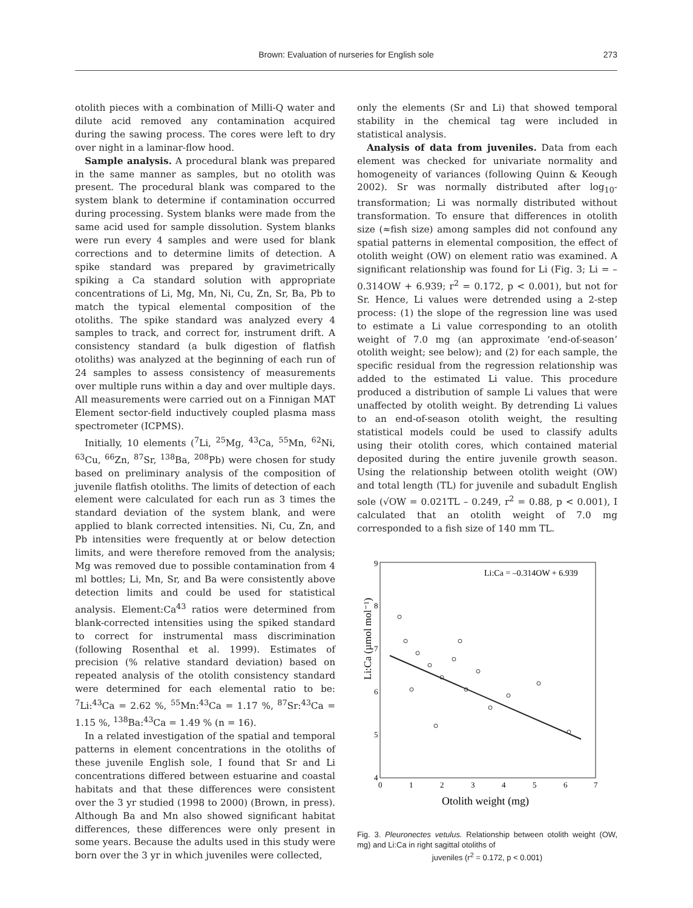Brown: Evaluation of nurseries for English sole
273
otolith pieces with a combination of Milli-Q water and dilute acid removed any contamination acquired during the sawing process. The cores were left to dry over night in a laminar-flow hood.
Sample analysis. A procedural blank was prepared in the same manner as samples, but no otolith was present. The procedural blank was compared to the system blank to determine if contamination occurred during processing. System blanks were made from the same acid used for sample dissolution. System blanks were run every 4 samples and were used for blank corrections and to determine limits of detection. A spike standard was prepared by gravimetrically spiking a Ca standard solution with appropriate concentrations of Li, Mg, Mn, Ni, Cu, Zn, Sr, Ba, Pb to match the typical elemental composition of the otoliths. The spike standard was analyzed every 4 samples to track, and correct for, instrument drift. A consistency standard (a bulk digestion of flatfish otoliths) was analyzed at the beginning of each run of 24 samples to assess consistency of measurements over multiple runs within a day and over multiple days. All measurements were carried out on a Finnigan MAT Element sector-field inductively coupled plasma mass spectrometer (ICPMS).
Initially, 10 elements (<sup>7</sup>Li, <sup>25</sup>Mg, <sup>43</sup>Ca, <sup>55</sup>Mn, <sup>62</sup>Ni, <sup>63</sup>Cu, <sup>66</sup>Zn, <sup>87</sup>Sr, <sup>138</sup>Ba, <sup>208</sup>Pb) were chosen for study based on preliminary analysis of the composition of juvenile flatfish otoliths. The limits of detection of each element were calculated for each run as 3 times the standard deviation of the system blank, and were applied to blank corrected intensities. Ni, Cu, Zn, and Pb intensities were frequently at or below detection limits, and were therefore removed from the analysis; Mg was removed due to possible contamination from 4 ml bottles; Li, Mn, Sr, and Ba were consistently above detection limits and could be used for statistical analysis. Element:Ca<sup>43</sup> ratios were determined from blank-corrected intensities using the spiked standard to correct for instrumental mass discrimination (following Rosenthal et al. 1999). Estimates of precision (% relative standard deviation) based on repeated analysis of the otolith consistency standard were determined for each elemental ratio to be: <sup>7</sup>Li:<sup>43</sup>Ca = 2.62 %, <sup>55</sup>Mn:<sup>43</sup>Ca = 1.17 %, <sup>87</sup>Sr:<sup>43</sup>Ca = 1.15 %, <sup>138</sup>Ba:<sup>43</sup>Ca = 1.49 % (n = 16).
In a related investigation of the spatial and temporal patterns in element concentrations in the otoliths of these juvenile English sole, I found that Sr and Li concentrations differed between estuarine and coastal habitats and that these differences were consistent over the 3 yr studied (1998 to 2000) (Brown, in press). Although Ba and Mn also showed significant habitat differences, these differences were only present in some years. Because the adults used in this study were born over the 3 yr in which juveniles were collected,
only the elements (Sr and Li) that showed temporal stability in the chemical tag were included in statistical analysis.
Analysis of data from juveniles. Data from each element was checked for univariate normality and homogeneity of variances (following Quinn & Keough 2002). Sr was normally distributed after log<sub>10</sub>-transformation; Li was normally distributed without transformation. To ensure that differences in otolith size (≈fish size) among samples did not confound any spatial patterns in elemental composition, the effect of otolith weight (OW) on element ratio was examined. A significant relationship was found for Li (Fig. 3; Li = –0.314OW + 6.939; r<sup>2</sup> = 0.172, p < 0.001), but not for Sr. Hence, Li values were detrended using a 2-step process: (1) the slope of the regression line was used to estimate a Li value corresponding to an otolith weight of 7.0 mg (an approximate ‘end-of-season’ otolith weight; see below); and (2) for each sample, the specific residual from the regression relationship was added to the estimated Li value. This procedure produced a distribution of sample Li values that were unaffected by otolith weight. By detrending Li values to an end-of-season otolith weight, the resulting statistical models could be used to classify adults using their otolith cores, which contained material deposited during the entire juvenile growth season. Using the relationship between otolith weight (OW) and total length (TL) for juvenile and subadult English sole (√OW = 0.021TL – 0.249, r<sup>2</sup> = 0.88, p < 0.001), I calculated that an otolith weight of 7.0 mg corresponded to a fish size of 140 mm TL.
Li:Ca (µmol mol⁻¹)
9
8
7
6
5
4
0
1
2
3
4
5
6
7
Li:Ca = –0.314OW + 6.939
Otolith weight (mg)
Fig. 3. Pleuronectes vetulus. Relationship between otolith weight (OW, mg) and Li:Ca in right sagittal otoliths of
juveniles (r<sup>2</sup> = 0.172, p < 0.001)